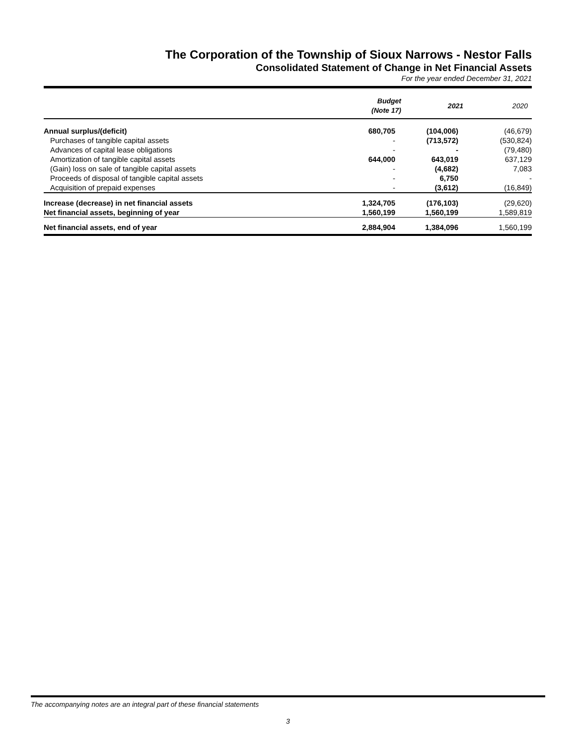The Corporation of the Township of Sioux Narrows - Nestor Falls
Consolidated Statement of Change in Net Financial Assets
For the year ended December 31, 2021
| | Budget (Note 17) | 2021 | 2020 |
| --- | --- | --- | --- |
| Annual surplus/(deficit) | 680,705 | (104,006) | (46,679) |
| Purchases of tangible capital assets | - | (713,572) | (530,824) |
| Advances of capital lease obligations | - | - | (79,480) |
| Amortization of tangible capital assets | 644,000 | 643,019 | 637,129 |
| (Gain) loss on sale of tangible capital assets | - | (4,682) | 7,083 |
| Proceeds of disposal of tangible capital assets | - | 6,750 | - |
| Acquisition of prepaid expenses | - | (3,612) | (16,849) |
| Increase (decrease) in net financial assets | 1,324,705 | (176,103) | (29,620) |
| Net financial assets, beginning of year | 1,560,199 | 1,560,199 | 1,589,819 |
| Net financial assets, end of year | 2,884,904 | 1,384,096 | 1,560,199 |
The accompanying notes are an integral part of these financial statements
3